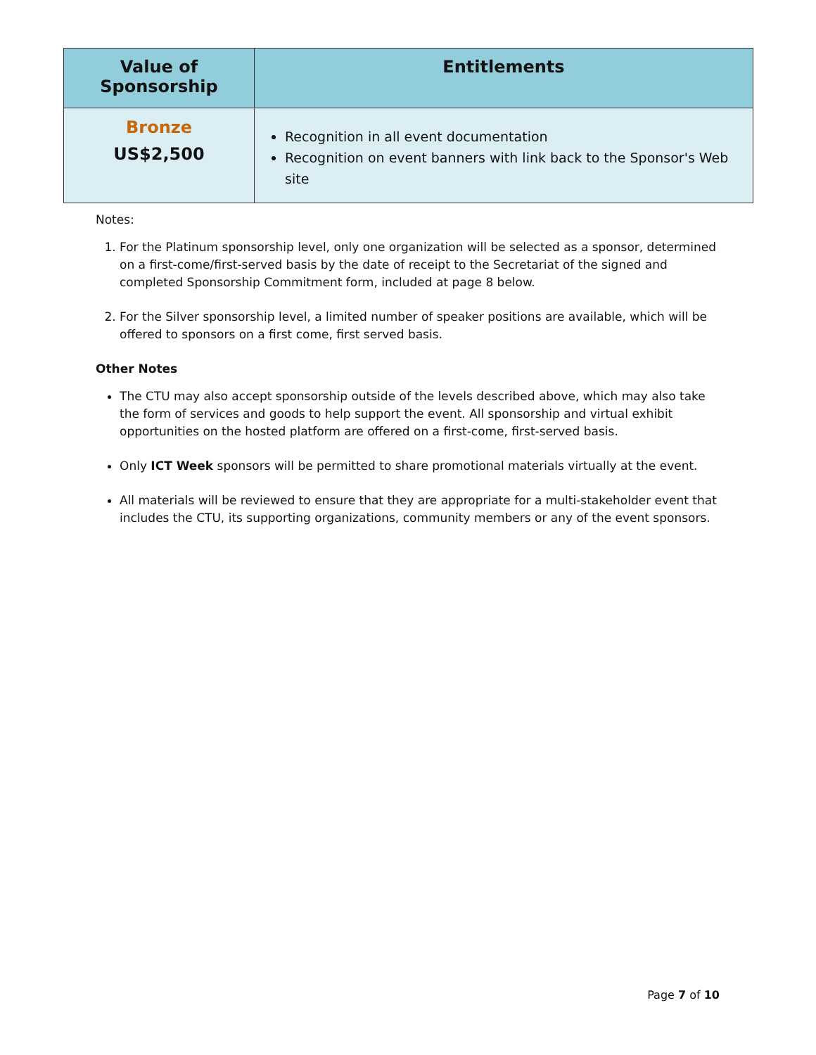| Value of Sponsorship | Entitlements |
| --- | --- |
| Bronze US$2,500 | Recognition in all event documentation Recognition on event banners with link back to the Sponsor's Web site |
Notes:
1. For the Platinum sponsorship level, only one organization will be selected as a sponsor, determined on a first-come/first-served basis by the date of receipt to the Secretariat of the signed and completed Sponsorship Commitment form, included at page 8 below.
2. For the Silver sponsorship level, a limited number of speaker positions are available, which will be offered to sponsors on a first come, first served basis.
Other Notes
The CTU may also accept sponsorship outside of the levels described above, which may also take the form of services and goods to help support the event. All sponsorship and virtual exhibit opportunities on the hosted platform are offered on a first-come, first-served basis.
Only ICT Week sponsors will be permitted to share promotional materials virtually at the event.
All materials will be reviewed to ensure that they are appropriate for a multi-stakeholder event that includes the CTU, its supporting organizations, community members or any of the event sponsors.
Page 7 of 10